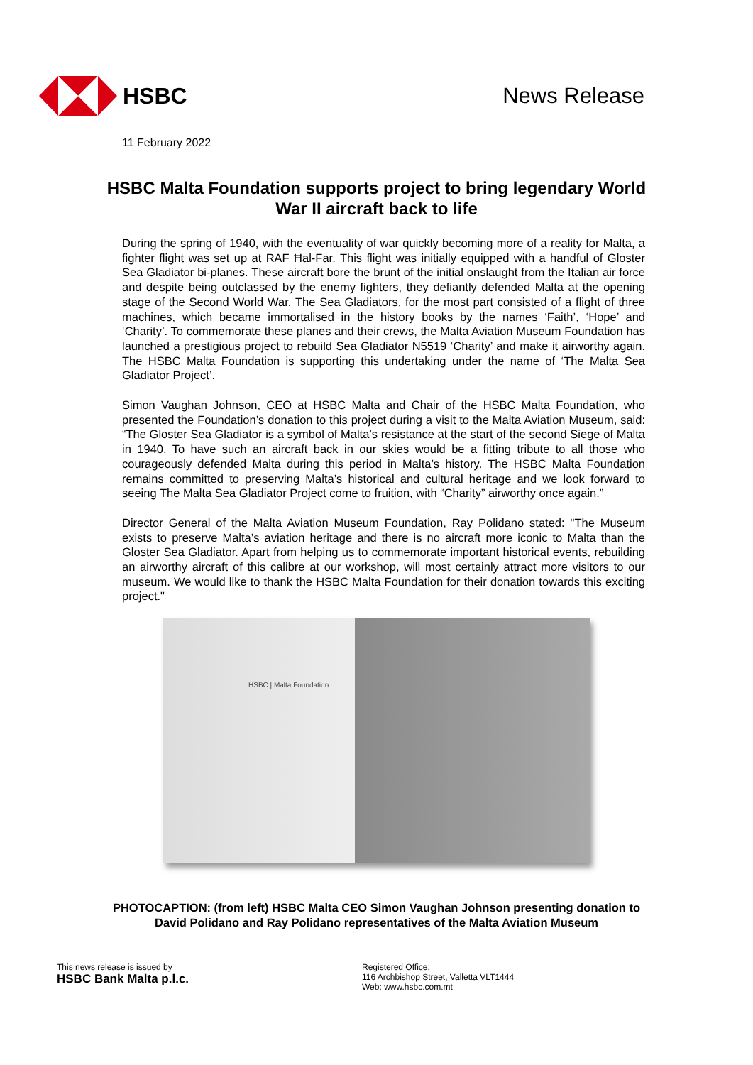HSBC News Release
11 February 2022
HSBC Malta Foundation supports project to bring legendary World War II aircraft back to life
During the spring of 1940, with the eventuality of war quickly becoming more of a reality for Malta, a fighter flight was set up at RAF Ħal-Far. This flight was initially equipped with a handful of Gloster Sea Gladiator bi-planes. These aircraft bore the brunt of the initial onslaught from the Italian air force and despite being outclassed by the enemy fighters, they defiantly defended Malta at the opening stage of the Second World War. The Sea Gladiators, for the most part consisted of a flight of three machines, which became immortalised in the history books by the names ‘Faith’, ‘Hope’ and ‘Charity’. To commemorate these planes and their crews, the Malta Aviation Museum Foundation has launched a prestigious project to rebuild Sea Gladiator N5519 ‘Charity’ and make it airworthy again. The HSBC Malta Foundation is supporting this undertaking under the name of ‘The Malta Sea Gladiator Project’.
Simon Vaughan Johnson, CEO at HSBC Malta and Chair of the HSBC Malta Foundation, who presented the Foundation’s donation to this project during a visit to the Malta Aviation Museum, said: “The Gloster Sea Gladiator is a symbol of Malta’s resistance at the start of the second Siege of Malta in 1940. To have such an aircraft back in our skies would be a fitting tribute to all those who courageously defended Malta during this period in Malta’s history. The HSBC Malta Foundation remains committed to preserving Malta’s historical and cultural heritage and we look forward to seeing The Malta Sea Gladiator Project come to fruition, with “Charity” airworthy once again.”
Director General of the Malta Aviation Museum Foundation, Ray Polidano stated: "The Museum exists to preserve Malta’s aviation heritage and there is no aircraft more iconic to Malta than the Gloster Sea Gladiator. Apart from helping us to commemorate important historical events, rebuilding an airworthy aircraft of this calibre at our workshop, will most certainly attract more visitors to our museum. We would like to thank the HSBC Malta Foundation for their donation towards this exciting project."
HSBC | Malta Foundation
PHOTOCAPTION: (from left) HSBC Malta CEO Simon Vaughan Johnson presenting donation to David Polidano and Ray Polidano representatives of the Malta Aviation Museum
This news release is issued by
HSBC Bank Malta p.l.c.
Registered Office:
116 Archbishop Street, Valletta VLT1444
Web: www.hsbc.com.mt